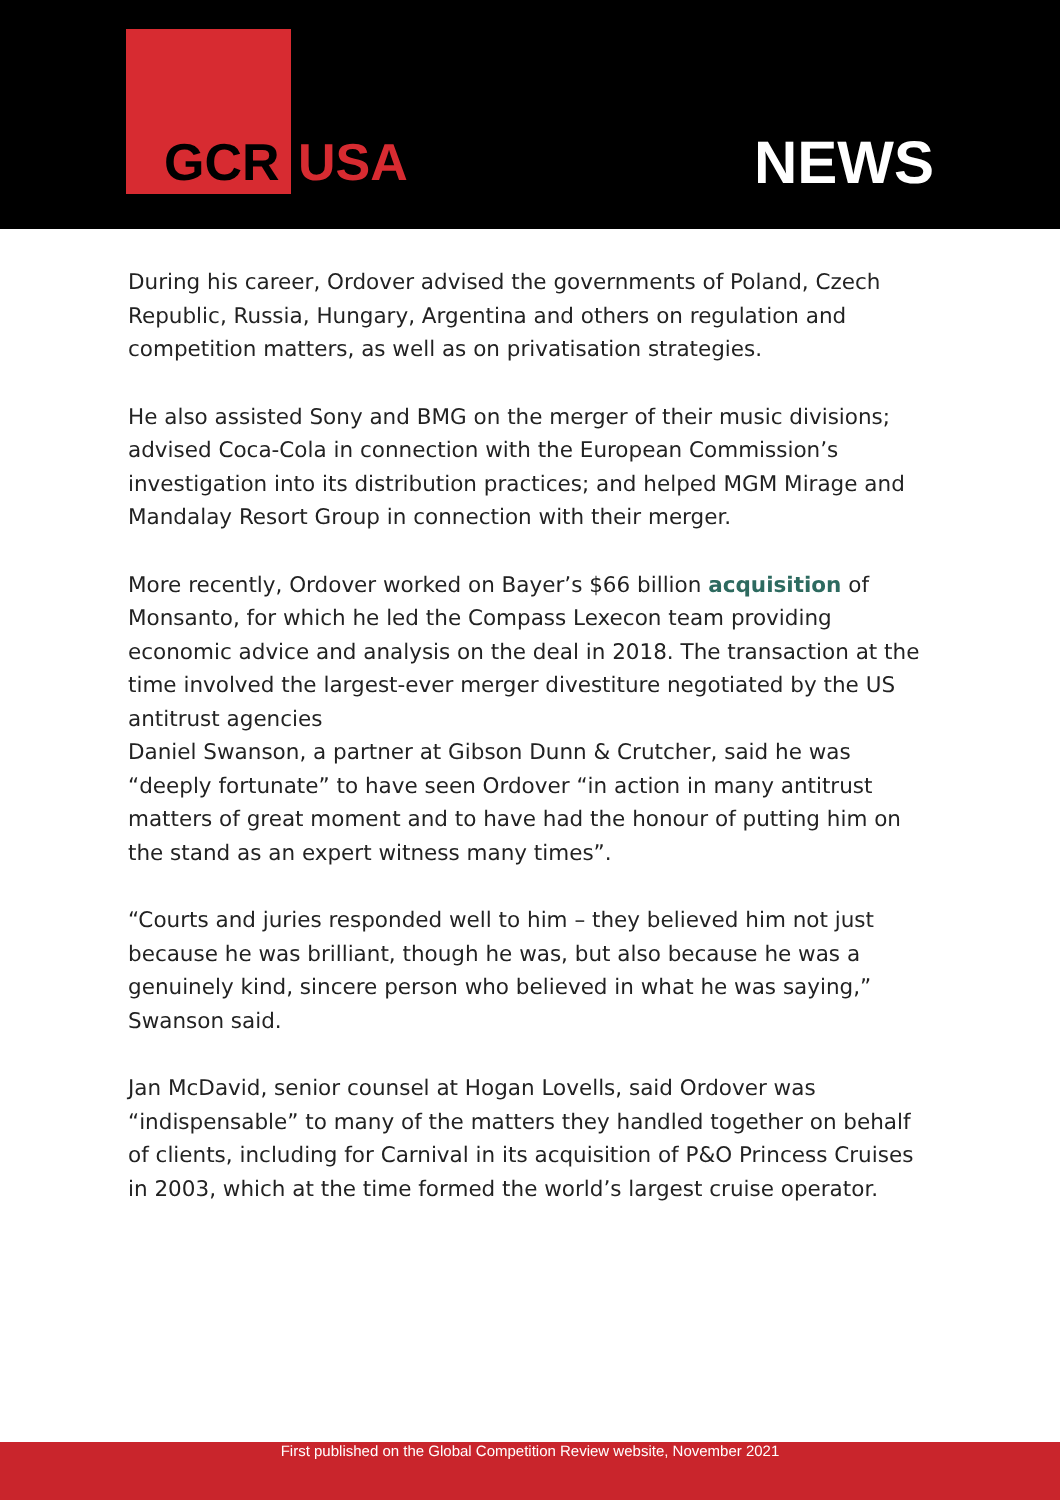GCR USA NEWS
During his career, Ordover advised the governments of Poland, Czech Republic, Russia, Hungary, Argentina and others on regulation and competition matters, as well as on privatisation strategies.
He also assisted Sony and BMG on the merger of their music divisions; advised Coca-Cola in connection with the European Commission’s investigation into its distribution practices; and helped MGM Mirage and Mandalay Resort Group in connection with their merger.
More recently, Ordover worked on Bayer’s $66 billion acquisition of Monsanto, for which he led the Compass Lexecon team providing economic advice and analysis on the deal in 2018. The transaction at the time involved the largest-ever merger divestiture negotiated by the US antitrust agencies
Daniel Swanson, a partner at Gibson Dunn & Crutcher, said he was “deeply fortunate” to have seen Ordover “in action in many antitrust matters of great moment and to have had the honour of putting him on the stand as an expert witness many times”.
“Courts and juries responded well to him – they believed him not just because he was brilliant, though he was, but also because he was a genuinely kind, sincere person who believed in what he was saying,” Swanson said.
Jan McDavid, senior counsel at Hogan Lovells, said Ordover was “indispensable” to many of the matters they handled together on behalf of clients, including for Carnival in its acquisition of P&O Princess Cruises in 2003, which at the time formed the world’s largest cruise operator.
First published on the Global Competition Review website, November 2021